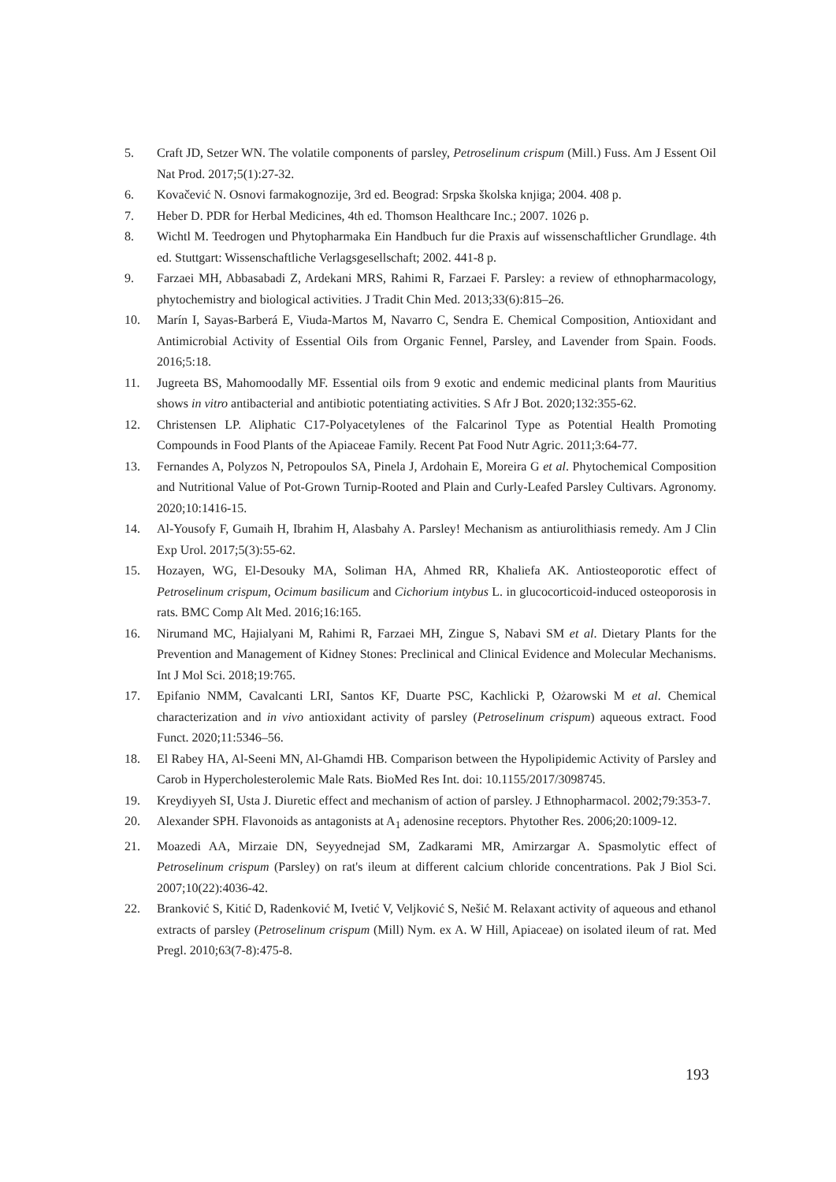5. Craft JD, Setzer WN. The volatile components of parsley, Petroselinum crispum (Mill.) Fuss. Am J Essent Oil Nat Prod. 2017;5(1):27-32.
6. Kovačević N. Osnovi farmakognozije, 3rd ed. Beograd: Srpska školska knjiga; 2004. 408 p.
7. Heber D. PDR for Herbal Medicines, 4th ed. Thomson Healthcare Inc.; 2007. 1026 p.
8. Wichtl M. Teedrogen und Phytopharmaka Ein Handbuch fur die Praxis auf wissenschaftlicher Grundlage. 4th ed. Stuttgart: Wissenschaftliche Verlagsgesellschaft; 2002. 441-8 p.
9. Farzaei MH, Abbasabadi Z, Ardekani MRS, Rahimi R, Farzaei F. Parsley: a review of ethnopharmacology, phytochemistry and biological activities. J Tradit Chin Med. 2013;33(6):815–26.
10. Marín I, Sayas-Barberá E, Viuda-Martos M, Navarro C, Sendra E. Chemical Composition, Antioxidant and Antimicrobial Activity of Essential Oils from Organic Fennel, Parsley, and Lavender from Spain. Foods. 2016;5:18.
11. Jugreeta BS, Mahomoodally MF. Essential oils from 9 exotic and endemic medicinal plants from Mauritius shows in vitro antibacterial and antibiotic potentiating activities. S Afr J Bot. 2020;132:355-62.
12. Christensen LP. Aliphatic C17-Polyacetylenes of the Falcarinol Type as Potential Health Promoting Compounds in Food Plants of the Apiaceae Family. Recent Pat Food Nutr Agric. 2011;3:64-77.
13. Fernandes A, Polyzos N, Petropoulos SA, Pinela J, Ardohain E, Moreira G et al. Phytochemical Composition and Nutritional Value of Pot-Grown Turnip-Rooted and Plain and Curly-Leafed Parsley Cultivars. Agronomy. 2020;10:1416-15.
14. Al-Yousofy F, Gumaih H, Ibrahim H, Alasbahy A. Parsley! Mechanism as antiurolithiasis remedy. Am J Clin Exp Urol. 2017;5(3):55-62.
15. Hozayen, WG, El-Desouky MA, Soliman HA, Ahmed RR, Khaliefa AK. Antiosteoporotic effect of Petroselinum crispum, Ocimum basilicum and Cichorium intybus L. in glucocorticoid-induced osteoporosis in rats. BMC Comp Alt Med. 2016;16:165.
16. Nirumand MC, Hajialyani M, Rahimi R, Farzaei MH, Zingue S, Nabavi SM et al. Dietary Plants for the Prevention and Management of Kidney Stones: Preclinical and Clinical Evidence and Molecular Mechanisms. Int J Mol Sci. 2018;19:765.
17. Epifanio NMM, Cavalcanti LRI, Santos KF, Duarte PSC, Kachlicki P, Ożarowski M et al. Chemical characterization and in vivo antioxidant activity of parsley (Petroselinum crispum) aqueous extract. Food Funct. 2020;11:5346–56.
18. El Rabey HA, Al-Seeni MN, Al-Ghamdi HB. Comparison between the Hypolipidemic Activity of Parsley and Carob in Hypercholesterolemic Male Rats. BioMed Res Int. doi: 10.1155/2017/3098745.
19. Kreydiyyeh SI, Usta J. Diuretic effect and mechanism of action of parsley. J Ethnopharmacol. 2002;79:353-7.
20. Alexander SPH. Flavonoids as antagonists at A<sub>1</sub> adenosine receptors. Phytother Res. 2006;20:1009-12.
21. Moazedi AA, Mirzaie DN, Seyyednejad SM, Zadkarami MR, Amirzargar A. Spasmolytic effect of Petroselinum crispum (Parsley) on rat's ileum at different calcium chloride concentrations. Pak J Biol Sci. 2007;10(22):4036-42.
22. Branković S, Kitić D, Radenković M, Ivetić V, Veljković S, Nešić M. Relaxant activity of aqueous and ethanol extracts of parsley (Petroselinum crispum (Mill) Nym. ex A. W Hill, Apiaceae) on isolated ileum of rat. Med Pregl. 2010;63(7-8):475-8.
193